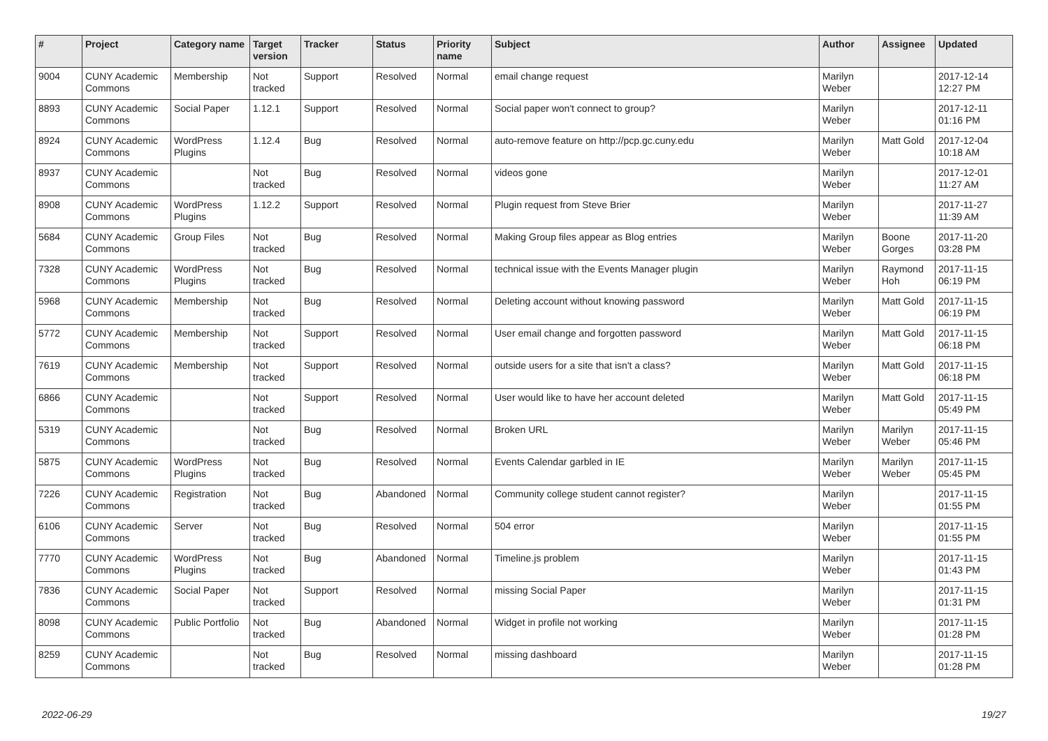| # | Project | Category name | Target version | Tracker | Status | Priority name | Subject | Author | Assignee | Updated |
| --- | --- | --- | --- | --- | --- | --- | --- | --- | --- | --- |
| 9004 | CUNY Academic Commons | Membership | Not tracked | Support | Resolved | Normal | email change request | Marilyn Weber | | 2017-12-14 12:27 PM |
| 8893 | CUNY Academic Commons | Social Paper | 1.12.1 | Support | Resolved | Normal | Social paper won't connect to group? | Marilyn Weber | | 2017-12-11 01:16 PM |
| 8924 | CUNY Academic Commons | WordPress Plugins | 1.12.4 | Bug | Resolved | Normal | auto-remove feature on http://pcp.gc.cuny.edu | Marilyn Weber | Matt Gold | 2017-12-04 10:18 AM |
| 8937 | CUNY Academic Commons | | Not tracked | Bug | Resolved | Normal | videos gone | Marilyn Weber | | 2017-12-01 11:27 AM |
| 8908 | CUNY Academic Commons | WordPress Plugins | 1.12.2 | Support | Resolved | Normal | Plugin request from Steve Brier | Marilyn Weber | | 2017-11-27 11:39 AM |
| 5684 | CUNY Academic Commons | Group Files | Not tracked | Bug | Resolved | Normal | Making Group files appear as Blog entries | Marilyn Weber | Boone Gorges | 2017-11-20 03:28 PM |
| 7328 | CUNY Academic Commons | WordPress Plugins | Not tracked | Bug | Resolved | Normal | technical issue with the Events Manager plugin | Marilyn Weber | Raymond Hoh | 2017-11-15 06:19 PM |
| 5968 | CUNY Academic Commons | Membership | Not tracked | Bug | Resolved | Normal | Deleting account without knowing password | Marilyn Weber | Matt Gold | 2017-11-15 06:19 PM |
| 5772 | CUNY Academic Commons | Membership | Not tracked | Support | Resolved | Normal | User email change and forgotten password | Marilyn Weber | Matt Gold | 2017-11-15 06:18 PM |
| 7619 | CUNY Academic Commons | Membership | Not tracked | Support | Resolved | Normal | outside users for a site that isn't a class? | Marilyn Weber | Matt Gold | 2017-11-15 06:18 PM |
| 6866 | CUNY Academic Commons | | Not tracked | Support | Resolved | Normal | User would like to have her account deleted | Marilyn Weber | Matt Gold | 2017-11-15 05:49 PM |
| 5319 | CUNY Academic Commons | | Not tracked | Bug | Resolved | Normal | Broken URL | Marilyn Weber | Marilyn Weber | 2017-11-15 05:46 PM |
| 5875 | CUNY Academic Commons | WordPress Plugins | Not tracked | Bug | Resolved | Normal | Events Calendar garbled in IE | Marilyn Weber | Marilyn Weber | 2017-11-15 05:45 PM |
| 7226 | CUNY Academic Commons | Registration | Not tracked | Bug | Abandoned | Normal | Community college student cannot register? | Marilyn Weber | | 2017-11-15 01:55 PM |
| 6106 | CUNY Academic Commons | Server | Not tracked | Bug | Resolved | Normal | 504 error | Marilyn Weber | | 2017-11-15 01:55 PM |
| 7770 | CUNY Academic Commons | WordPress Plugins | Not tracked | Bug | Abandoned | Normal | Timeline.js problem | Marilyn Weber | | 2017-11-15 01:43 PM |
| 7836 | CUNY Academic Commons | Social Paper | Not tracked | Support | Resolved | Normal | missing Social Paper | Marilyn Weber | | 2017-11-15 01:31 PM |
| 8098 | CUNY Academic Commons | Public Portfolio | Not tracked | Bug | Abandoned | Normal | Widget in profile not working | Marilyn Weber | | 2017-11-15 01:28 PM |
| 8259 | CUNY Academic Commons | | Not tracked | Bug | Resolved | Normal | missing dashboard | Marilyn Weber | | 2017-11-15 01:28 PM |
2022-06-29 19/27